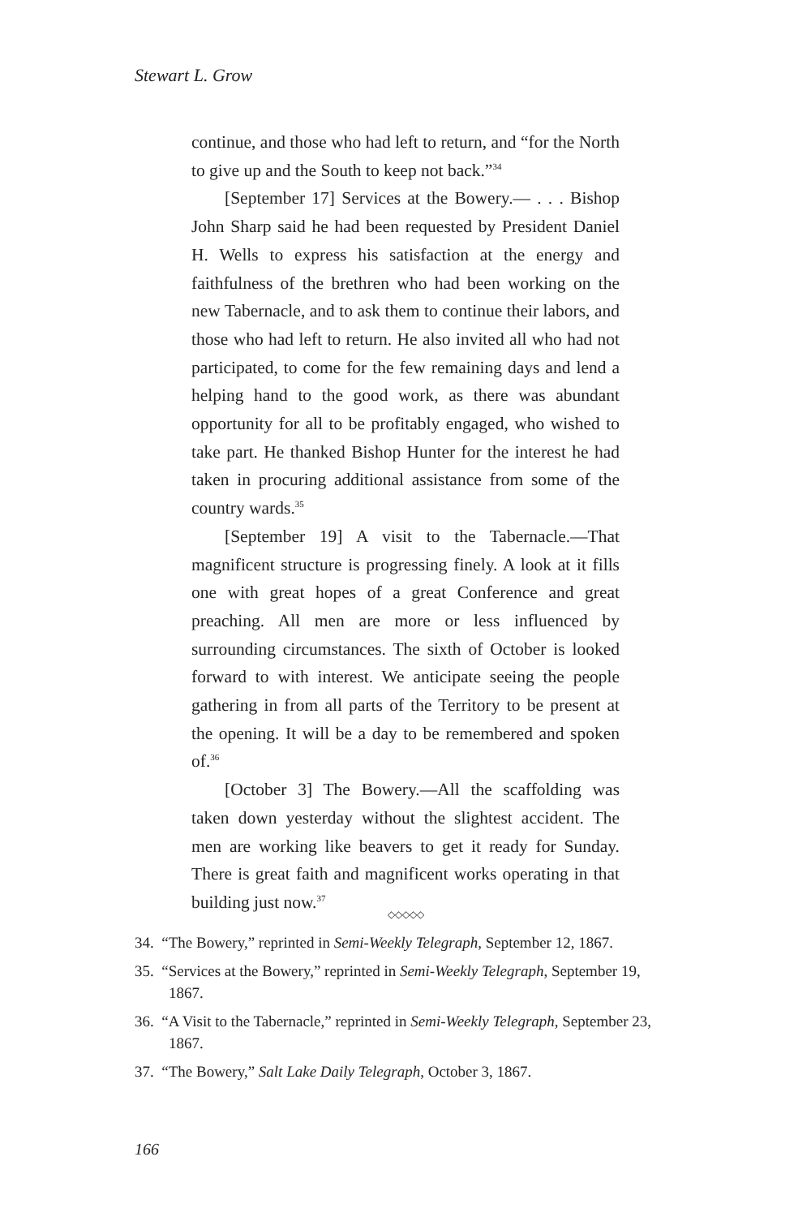Stewart L. Grow
continue, and those who had left to return, and “for the North to give up and the South to keep not back.”<sup>34</sup>
[September 17] Services at the Bowery.— . . . Bishop John Sharp said he had been requested by President Daniel H. Wells to express his satisfaction at the energy and faithfulness of the brethren who had been working on the new Tabernacle, and to ask them to continue their labors, and those who had left to return. He also invited all who had not participated, to come for the few remaining days and lend a helping hand to the good work, as there was abundant opportunity for all to be profitably engaged, who wished to take part. He thanked Bishop Hunter for the interest he had taken in procuring additional assistance from some of the country wards.<sup>35</sup>
[September 19] A visit to the Tabernacle.—That magnificent structure is progressing finely. A look at it fills one with great hopes of a great Conference and great preaching. All men are more or less influenced by surrounding circumstances. The sixth of October is looked forward to with interest. We anticipate seeing the people gathering in from all parts of the Territory to be present at the opening. It will be a day to be remembered and spoken of.<sup>36</sup>
[October 3] The Bowery.—All the scaffolding was taken down yesterday without the slightest accident. The men are working like beavers to get it ready for Sunday. There is great faith and magnificent works operating in that building just now.<sup>37</sup>
◇◇◇◇◇
34. “The Bowery,” reprinted in Semi-Weekly Telegraph, September 12, 1867.
35. “Services at the Bowery,” reprinted in Semi-Weekly Telegraph, September 19, 1867.
36. “A Visit to the Tabernacle,” reprinted in Semi-Weekly Telegraph, September 23, 1867.
37. “The Bowery,” Salt Lake Daily Telegraph, October 3, 1867.
166